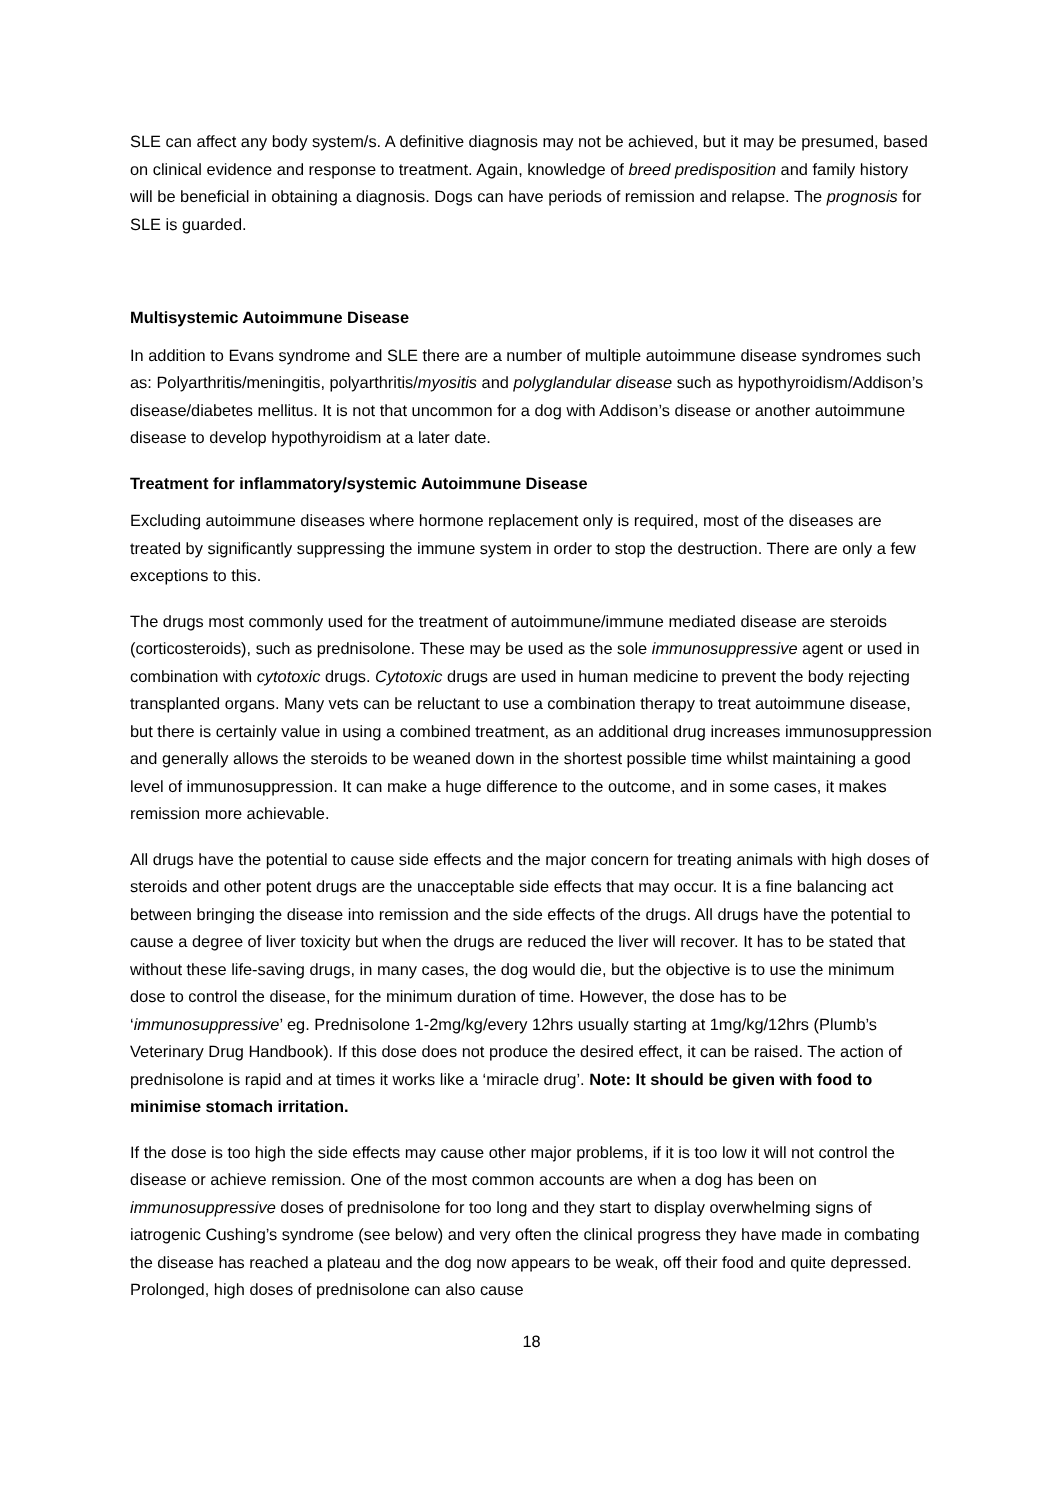SLE can affect any body system/s. A definitive diagnosis may not be achieved, but it may be presumed, based on clinical evidence and response to treatment. Again, knowledge of breed predisposition and family history will be beneficial in obtaining a diagnosis. Dogs can have periods of remission and relapse. The prognosis for SLE is guarded.
Multisystemic Autoimmune Disease
In addition to Evans syndrome and SLE there are a number of multiple autoimmune disease syndromes such as: Polyarthritis/meningitis, polyarthritis/myositis and polyglandular disease such as hypothyroidism/Addison’s disease/diabetes mellitus. It is not that uncommon for a dog with Addison’s disease or another autoimmune disease to develop hypothyroidism at a later date.
Treatment for inflammatory/systemic Autoimmune Disease
Excluding autoimmune diseases where hormone replacement only is required, most of the diseases are treated by significantly suppressing the immune system in order to stop the destruction. There are only a few exceptions to this.
The drugs most commonly used for the treatment of autoimmune/immune mediated disease are steroids (corticosteroids), such as prednisolone. These may be used as the sole immunosuppressive agent or used in combination with cytotoxic drugs. Cytotoxic drugs are used in human medicine to prevent the body rejecting transplanted organs. Many vets can be reluctant to use a combination therapy to treat autoimmune disease, but there is certainly value in using a combined treatment, as an additional drug increases immunosuppression and generally allows the steroids to be weaned down in the shortest possible time whilst maintaining a good level of immunosuppression. It can make a huge difference to the outcome, and in some cases, it makes remission more achievable.
All drugs have the potential to cause side effects and the major concern for treating animals with high doses of steroids and other potent drugs are the unacceptable side effects that may occur. It is a fine balancing act between bringing the disease into remission and the side effects of the drugs. All drugs have the potential to cause a degree of liver toxicity but when the drugs are reduced the liver will recover. It has to be stated that without these life-saving drugs, in many cases, the dog would die, but the objective is to use the minimum dose to control the disease, for the minimum duration of time. However, the dose has to be ‘immunosuppressive’ eg. Prednisolone 1-2mg/kg/every 12hrs usually starting at 1mg/kg/12hrs (Plumb’s Veterinary Drug Handbook). If this dose does not produce the desired effect, it can be raised. The action of prednisolone is rapid and at times it works like a ‘miracle drug’. Note: It should be given with food to minimise stomach irritation.
If the dose is too high the side effects may cause other major problems, if it is too low it will not control the disease or achieve remission. One of the most common accounts are when a dog has been on immunosuppressive doses of prednisolone for too long and they start to display overwhelming signs of iatrogenic Cushing’s syndrome (see below) and very often the clinical progress they have made in combating the disease has reached a plateau and the dog now appears to be weak, off their food and quite depressed. Prolonged, high doses of prednisolone can also cause
18